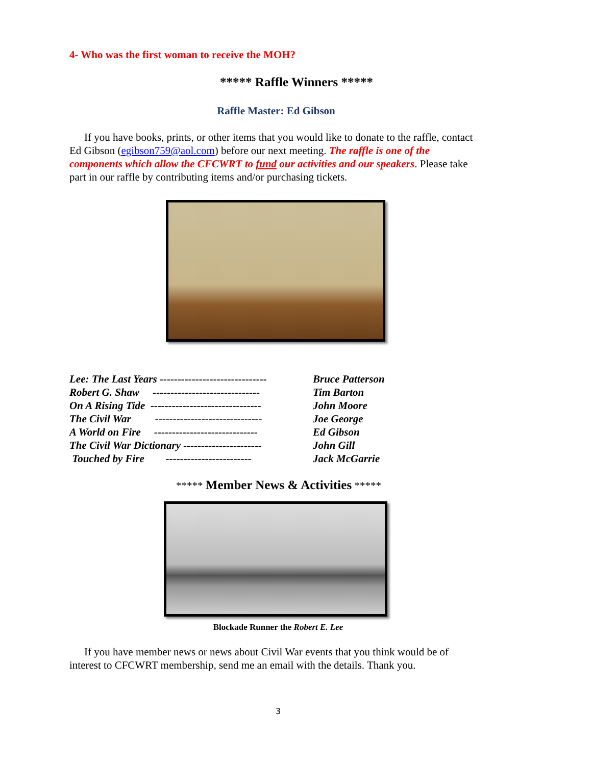4- Who was the first woman to receive the MOH?
***** Raffle Winners *****
Raffle Master: Ed Gibson
If you have books, prints, or other items that you would like to donate to the raffle, contact Ed Gibson (egibson759@aol.com) before our next meeting. The raffle is one of the components which allow the CFCWRT to fund our activities and our speakers. Please take part in our raffle by contributing items and/or purchasing tickets.
| Lee: The Last Years ------------------------------ | Bruce Patterson |
| Robert G. Shaw ------------------------------ | Tim Barton |
| On A Rising Tide ------------------------------- | John Moore |
| The Civil War ------------------------------ | Joe George |
| A World on Fire ----------------------------- | Ed Gibson |
| The Civil War Dictionary ---------------------- | John Gill |
| Touched by Fire ------------------------ | Jack McGarrie |
***** Member News & Activities *****
Blockade Runner the Robert E. Lee
If you have member news or news about Civil War events that you think would be of interest to CFCWRT membership, send me an email with the details. Thank you.
3